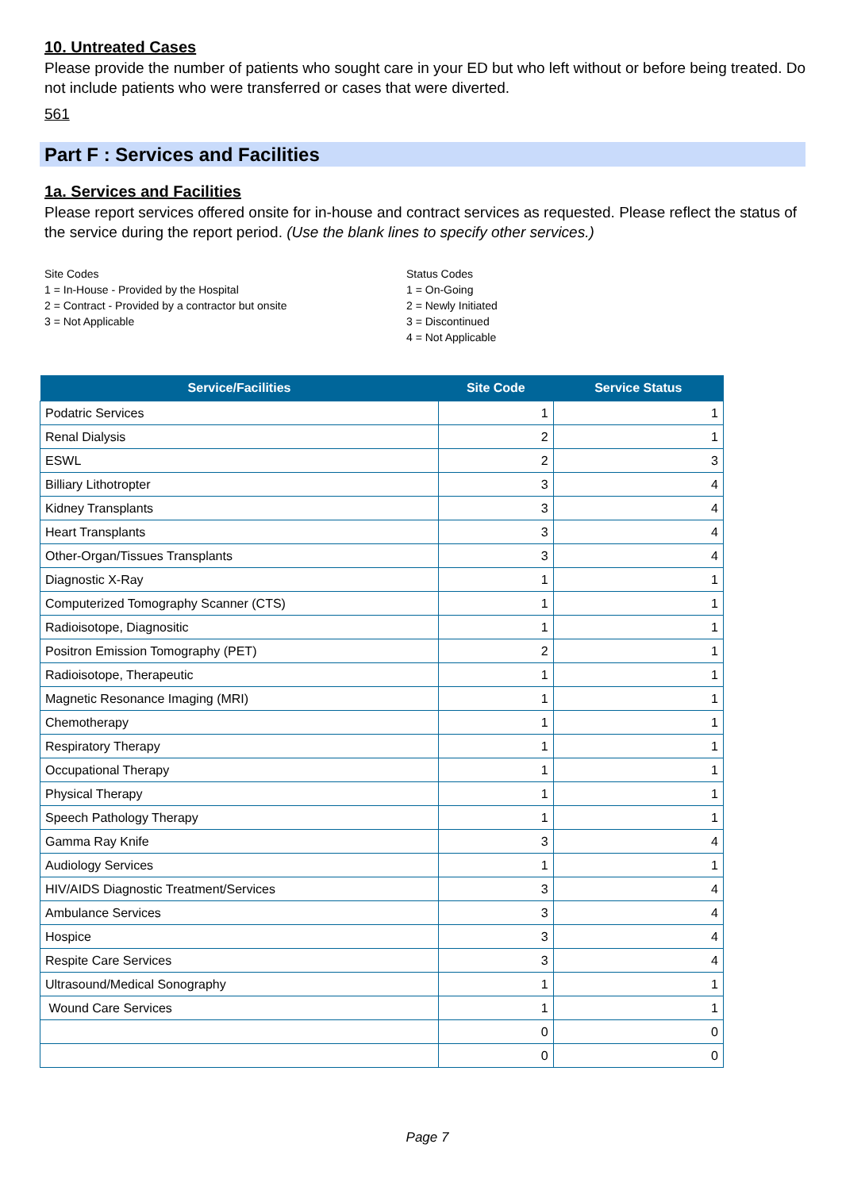10. Untreated Cases
Please provide the number of patients who sought care in your ED but who left without or before being treated. Do not include patients who were transferred or cases that were diverted.
561
Part F : Services and Facilities
1a. Services and Facilities
Please report services offered onsite for in-house and contract services as requested. Please reflect the status of the service during the report period. (Use the blank lines to specify other services.)
Site Codes
1 = In-House - Provided by the Hospital
2 = Contract - Provided by a contractor but onsite
3 = Not Applicable
Status Codes
1 = On-Going
2 = Newly Initiated
3 = Discontinued
4 = Not Applicable
| Service/Facilities | Site Code | Service Status |
| --- | --- | --- |
| Podatric Services | 1 | 1 |
| Renal Dialysis | 2 | 1 |
| ESWL | 2 | 3 |
| Billiary Lithotropter | 3 | 4 |
| Kidney Transplants | 3 | 4 |
| Heart Transplants | 3 | 4 |
| Other-Organ/Tissues Transplants | 3 | 4 |
| Diagnostic X-Ray | 1 | 1 |
| Computerized Tomography Scanner (CTS) | 1 | 1 |
| Radioisotope, Diagnositic | 1 | 1 |
| Positron Emission Tomography (PET) | 2 | 1 |
| Radioisotope, Therapeutic | 1 | 1 |
| Magnetic Resonance Imaging (MRI) | 1 | 1 |
| Chemotherapy | 1 | 1 |
| Respiratory Therapy | 1 | 1 |
| Occupational Therapy | 1 | 1 |
| Physical Therapy | 1 | 1 |
| Speech Pathology Therapy | 1 | 1 |
| Gamma Ray Knife | 3 | 4 |
| Audiology Services | 1 | 1 |
| HIV/AIDS Diagnostic Treatment/Services | 3 | 4 |
| Ambulance Services | 3 | 4 |
| Hospice | 3 | 4 |
| Respite Care Services | 3 | 4 |
| Ultrasound/Medical Sonography | 1 | 1 |
| Wound Care Services | 1 | 1 |
| | 0 | 0 |
| | 0 | 0 |
Page 7